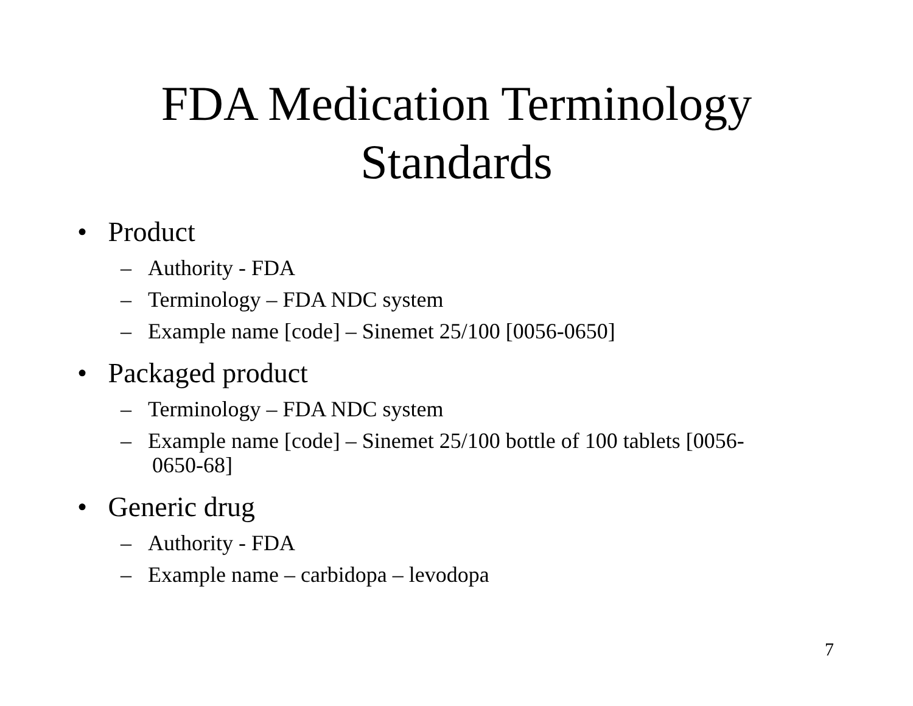FDA Medication Terminology
Standards
• Product
– Authority - FDA
– Terminology – FDA NDC system
– Example name [code] – Sinemet 25/100 [0056-0650]
• Packaged product
– Terminology – FDA NDC system
– Example name [code] – Sinemet 25/100 bottle of 100 tablets [0056-0650-68]
• Generic drug
– Authority - FDA
– Example name – carbidopa – levodopa
7